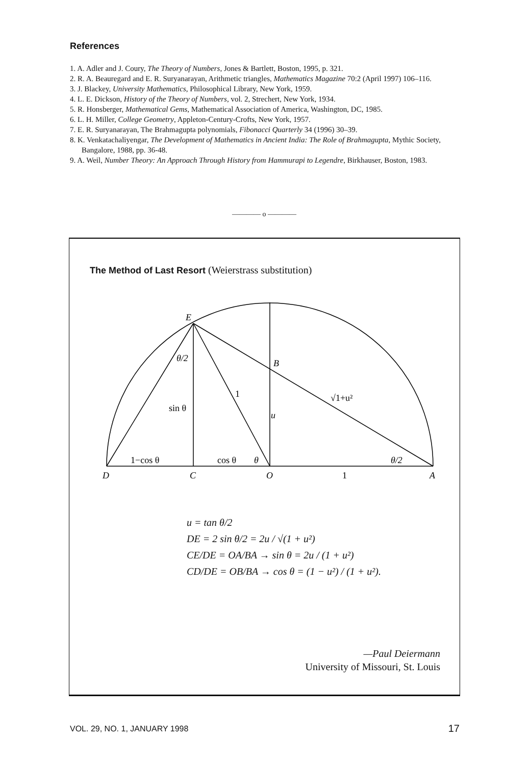References
1. A. Adler and J. Coury, The Theory of Numbers, Jones & Bartlett, Boston, 1995, p. 321.
2. R. A. Beauregard and E. R. Suryanarayan, Arithmetic triangles, Mathematics Magazine 70:2 (April 1997) 106–116.
3. J. Blackey, University Mathematics, Philosophical Library, New York, 1959.
4. L. E. Dickson, History of the Theory of Numbers, vol. 2, Strechert, New York, 1934.
5. R. Honsberger, Mathematical Gems, Mathematical Association of America, Washington, DC, 1985.
6. L. H. Miller, College Geometry, Appleton-Century-Crofts, New York, 1957.
7. E. R. Suryanarayan, The Brahmagupta polynomials, Fibonacci Quarterly 34 (1996) 30–39.
8. K. Venkatachaliyengar, The Development of Mathematics in Ancient India: The Role of Brahmagupta, Mythic Society, Bangalore, 1988, pp. 36-48.
9. A. Weil, Number Theory: An Approach Through History from Hammurapi to Legendre, Birkhauser, Boston, 1983.
———— o ————
The Method of Last Resort (Weierstrass substitution)
E
θ/2
B
1
√1+u²
sin θ
u
1−cos θ
cos θ
θ
θ/2
D
C
O
1
A
u = tan θ/2
DE = 2 sin θ/2 = 2u / √(1 + u²)
CE/DE = OA/BA → sin θ = 2u / (1 + u²)
CD/DE = OB/BA → cos θ = (1 − u²) / (1 + u²).
—Paul Deiermann
University of Missouri, St. Louis
VOL. 29, NO. 1, JANUARY 1998 17